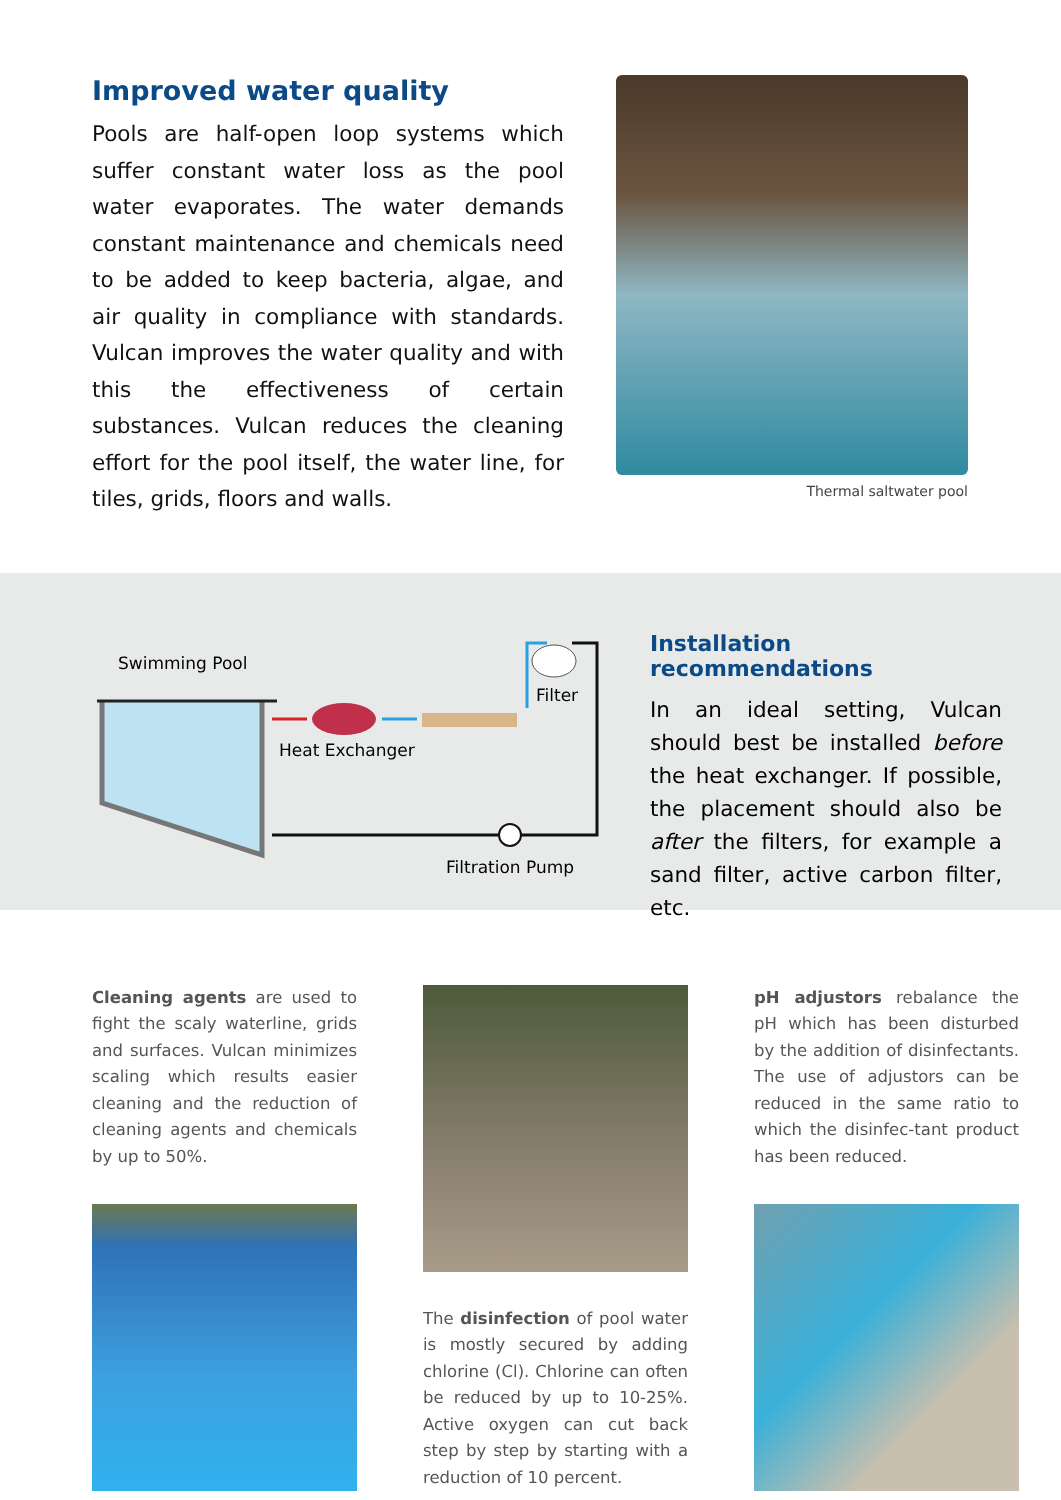Improved water quality
Pools are half-open loop systems which suffer constant water loss as the pool water evaporates. The water demands constant maintenance and chemicals need to be added to keep bacteria, algae, and air quality in compliance with standards. Vulcan improves the water quality and with this the effectiveness of certain substances. Vulcan reduces the cleaning effort for the pool itself, the water line, for tiles, grids, floors and walls.
Thermal saltwater pool
Swimming Pool
Filter
Heat Exchanger
Filtration Pump
Installation recommendations
In an ideal setting, Vulcan should best be installed before the heat exchanger. If possible, the placement should also be after the filters, for example a sand filter, active carbon filter, etc.
Cleaning agents are used to fight the scaly waterline, grids and surfaces. Vulcan minimizes scaling which results easier cleaning and the reduction of cleaning agents and chemicals by up to 50%.
The disinfection of pool water is mostly secured by adding chlorine (Cl). Chlorine can often be reduced by up to 10-25%. Active oxygen can cut back step by step by starting with a reduction of 10 percent.
pH adjustors rebalance the pH which has been disturbed by the addition of disinfectants. The use of adjustors can be reduced in the same ratio to which the disinfec-tant product has been reduced.